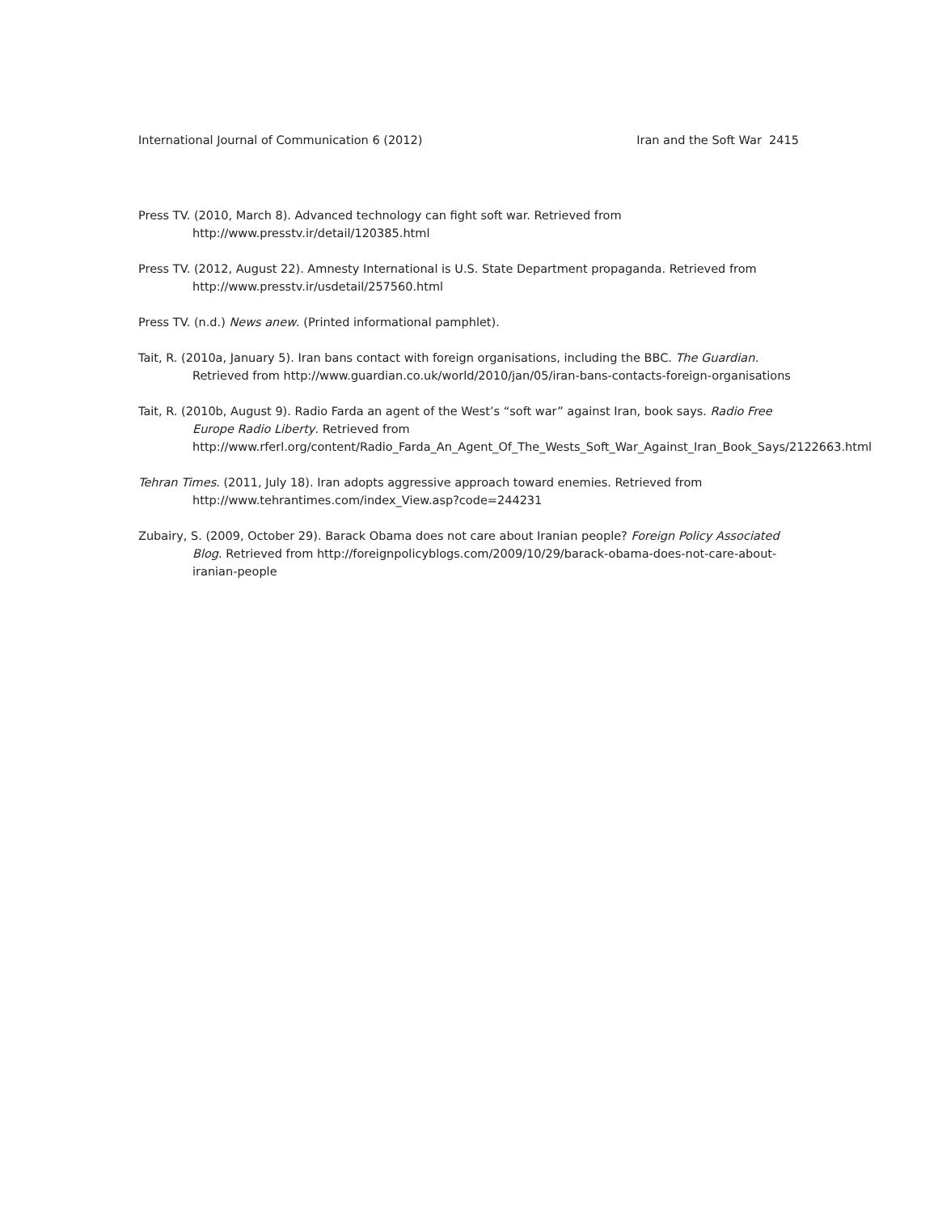International Journal of Communication 6 (2012) Iran and the Soft War 2415
Press TV. (2010, March 8). Advanced technology can fight soft war. Retrieved from http://www.presstv.ir/detail/120385.html
Press TV. (2012, August 22). Amnesty International is U.S. State Department propaganda. Retrieved from http://www.presstv.ir/usdetail/257560.html
Press TV. (n.d.) News anew. (Printed informational pamphlet).
Tait, R. (2010a, January 5). Iran bans contact with foreign organisations, including the BBC. The Guardian. Retrieved from http://www.guardian.co.uk/world/2010/jan/05/iran-bans-contacts-foreign-organisations
Tait, R. (2010b, August 9). Radio Farda an agent of the West’s “soft war” against Iran, book says. Radio Free Europe Radio Liberty. Retrieved from http://www.rferl.org/content/Radio_Farda_An_Agent_Of_The_Wests_Soft_War_Against_Iran_Book_Says/2122663.html
Tehran Times. (2011, July 18). Iran adopts aggressive approach toward enemies. Retrieved from http://www.tehrantimes.com/index_View.asp?code=244231
Zubairy, S. (2009, October 29). Barack Obama does not care about Iranian people? Foreign Policy Associated Blog. Retrieved from http://foreignpolicyblogs.com/2009/10/29/barack-obama-does-not-care-about-iranian-people